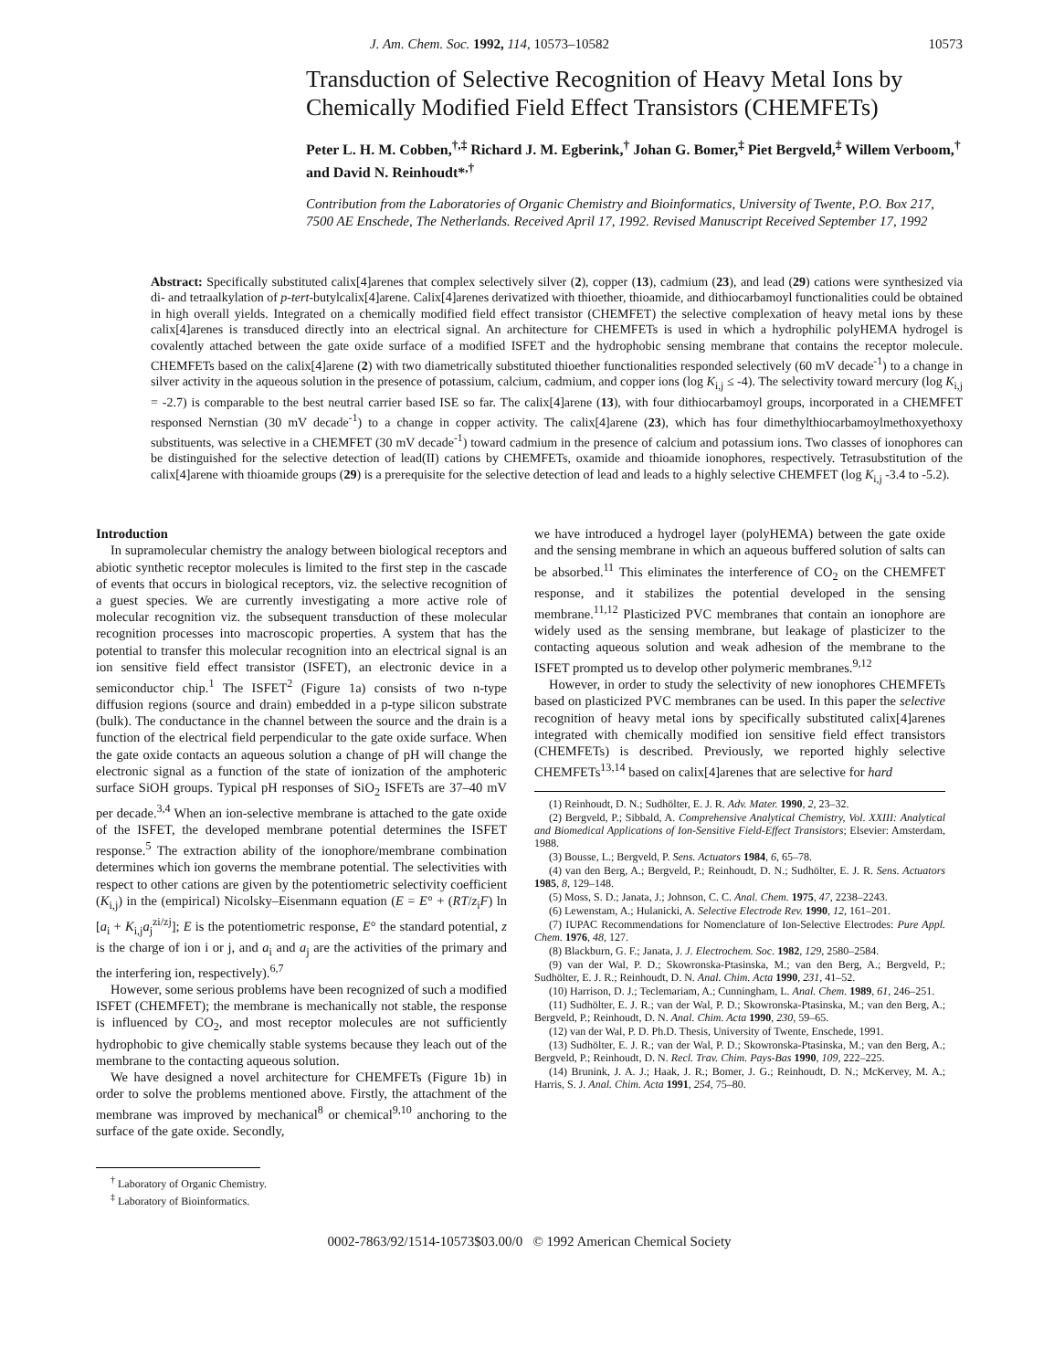J. Am. Chem. Soc. 1992, 114, 10573–10582 10573
Transduction of Selective Recognition of Heavy Metal Ions by Chemically Modified Field Effect Transistors (CHEMFETs)
Peter L. H. M. Cobben,<sup>†,‡</sup> Richard J. M. Egberink,<sup>†</sup> Johan G. Bomer,<sup>‡</sup> Piet Bergveld,<sup>‡</sup> Willem Verboom,<sup>†</sup> and David N. Reinhoudt*<sup>,†</sup>
Contribution from the Laboratories of Organic Chemistry and Bioinformatics, University of Twente, P.O. Box 217, 7500 AE Enschede, The Netherlands. Received April 17, 1992. Revised Manuscript Received September 17, 1992
Abstract: Specifically substituted calix[4]arenes that complex selectively silver (2), copper (13), cadmium (23), and lead (29) cations were synthesized via di- and tetraalkylation of p-tert-butylcalix[4]arene. Calix[4]arenes derivatized with thioether, thioamide, and dithiocarbamoyl functionalities could be obtained in high overall yields. Integrated on a chemically modified field effect transistor (CHEMFET) the selective complexation of heavy metal ions by these calix[4]arenes is transduced directly into an electrical signal. An architecture for CHEMFETs is used in which a hydrophilic polyHEMA hydrogel is covalently attached between the gate oxide surface of a modified ISFET and the hydrophobic sensing membrane that contains the receptor molecule. CHEMFETs based on the calix[4]arene (2) with two diametrically substituted thioether functionalities responded selectively (60 mV decade<sup>-1</sup>) to a change in silver activity in the aqueous solution in the presence of potassium, calcium, cadmium, and copper ions (log K<sub>i,j</sub> ≤ -4). The selectivity toward mercury (log K<sub>i,j</sub> = -2.7) is comparable to the best neutral carrier based ISE so far. The calix[4]arene (13), with four dithiocarbamoyl groups, incorporated in a CHEMFET responsed Nernstian (30 mV decade<sup>-1</sup>) to a change in copper activity. The calix[4]arene (23), which has four dimethylthiocarbamoylmethoxyethoxy substituents, was selective in a CHEMFET (30 mV decade<sup>-1</sup>) toward cadmium in the presence of calcium and potassium ions. Two classes of ionophores can be distinguished for the selective detection of lead(II) cations by CHEMFETs, oxamide and thioamide ionophores, respectively. Tetrasubstitution of the calix[4]arene with thioamide groups (29) is a prerequisite for the selective detection of lead and leads to a highly selective CHEMFET (log K<sub>i,j</sub> -3.4 to -5.2).
Introduction
In supramolecular chemistry the analogy between biological receptors and abiotic synthetic receptor molecules is limited to the first step in the cascade of events that occurs in biological receptors, viz. the selective recognition of a guest species. We are currently investigating a more active role of molecular recognition viz. the subsequent transduction of these molecular recognition processes into macroscopic properties. A system that has the potential to transfer this molecular recognition into an electrical signal is an ion sensitive field effect transistor (ISFET), an electronic device in a semiconductor chip.<sup>1</sup> The ISFET<sup>2</sup> (Figure 1a) consists of two n-type diffusion regions (source and drain) embedded in a p-type silicon substrate (bulk). The conductance in the channel between the source and the drain is a function of the electrical field perpendicular to the gate oxide surface. When the gate oxide contacts an aqueous solution a change of pH will change the electronic signal as a function of the state of ionization of the amphoteric surface SiOH groups. Typical pH responses of SiO<sub>2</sub> ISFETs are 37–40 mV per decade.<sup>3,4</sup> When an ion-selective membrane is attached to the gate oxide of the ISFET, the developed membrane potential determines the ISFET response.<sup>5</sup> The extraction ability of the ionophore/membrane combination determines which ion governs the membrane potential. The selectivities with respect to other cations are given by the potentiometric selectivity coefficient (K<sub>i,j</sub>) in the (empirical) Nicolsky–Eisenmann equation (E = E° + (RT/z<sub>i</sub>F) ln [a<sub>i</sub> + K<sub>i,j</sub>a<sub>j</sub><sup>zi/zj</sup>]; E is the potentiometric response, E° the standard potential, z is the charge of ion i or j, and a<sub>i</sub> and a<sub>j</sub> are the activities of the primary and the interfering ion, respectively).<sup>6,7</sup>
However, some serious problems have been recognized of such a modified ISFET (CHEMFET); the membrane is mechanically not stable, the response is influenced by CO<sub>2</sub>, and most receptor molecules are not sufficiently hydrophobic to give chemically stable systems because they leach out of the membrane to the contacting aqueous solution.
We have designed a novel architecture for CHEMFETs (Figure 1b) in order to solve the problems mentioned above. Firstly, the attachment of the membrane was improved by mechanical<sup>8</sup> or chemical<sup>9,10</sup> anchoring to the surface of the gate oxide. Secondly,
<sup>†</sup> Laboratory of Organic Chemistry.
<sup>‡</sup> Laboratory of Bioinformatics.
we have introduced a hydrogel layer (polyHEMA) between the gate oxide and the sensing membrane in which an aqueous buffered solution of salts can be absorbed.<sup>11</sup> This eliminates the interference of CO<sub>2</sub> on the CHEMFET response, and it stabilizes the potential developed in the sensing membrane.<sup>11,12</sup> Plasticized PVC membranes that contain an ionophore are widely used as the sensing membrane, but leakage of plasticizer to the contacting aqueous solution and weak adhesion of the membrane to the ISFET prompted us to develop other polymeric membranes.<sup>9,12</sup>
However, in order to study the selectivity of new ionophores CHEMFETs based on plasticized PVC membranes can be used. In this paper the selective recognition of heavy metal ions by specifically substituted calix[4]arenes integrated with chemically modified ion sensitive field effect transistors (CHEMFETs) is described. Previously, we reported highly selective CHEMFETs<sup>13,14</sup> based on calix[4]arenes that are selective for hard
(1) Reinhoudt, D. N.; Sudhölter, E. J. R. Adv. Mater. 1990, 2, 23–32.
(2) Bergveld, P.; Sibbald, A. Comprehensive Analytical Chemistry, Vol. XXIII: Analytical and Biomedical Applications of Ion-Sensitive Field-Effect Transistors; Elsevier: Amsterdam, 1988.
(3) Bousse, L.; Bergveld, P. Sens. Actuators 1984, 6, 65–78.
(4) van den Berg, A.; Bergveld, P.; Reinhoudt, D. N.; Sudhölter, E. J. R. Sens. Actuators 1985, 8, 129–148.
(5) Moss, S. D.; Janata, J.; Johnson, C. C. Anal. Chem. 1975, 47, 2238–2243.
(6) Lewenstam, A.; Hulanicki, A. Selective Electrode Rev. 1990, 12, 161–201.
(7) IUPAC Recommendations for Nomenclature of Ion-Selective Electrodes: Pure Appl. Chem. 1976, 48, 127.
(8) Blackburn, G. F.; Janata, J. J. Electrochem. Soc. 1982, 129, 2580–2584.
(9) van der Wal, P. D.; Skowronska-Ptasinska, M.; van den Berg, A.; Bergveld, P.; Sudhölter, E. J. R.; Reinhoudt, D. N. Anal. Chim. Acta 1990, 231, 41–52.
(10) Harrison, D. J.; Teclemariam, A.; Cunningham, L. Anal. Chem. 1989, 61, 246–251.
(11) Sudhölter, E. J. R.; van der Wal, P. D.; Skowronska-Ptasinska, M.; van den Berg, A.; Bergveld, P.; Reinhoudt, D. N. Anal. Chim. Acta 1990, 230, 59–65.
(12) van der Wal, P. D. Ph.D. Thesis, University of Twente, Enschede, 1991.
(13) Sudhölter, E. J. R.; van der Wal, P. D.; Skowronska-Ptasinska, M.; van den Berg, A.; Bergveld, P.; Reinhoudt, D. N. Recl. Trav. Chim. Pays-Bas 1990, 109, 222–225.
(14) Brunink, J. A. J.; Haak, J. R.; Bomer, J. G.; Reinhoudt, D. N.; McKervey, M. A.; Harris, S. J. Anal. Chim. Acta 1991, 254, 75–80.
0002-7863/92/1514-10573$03.00/0 © 1992 American Chemical Society